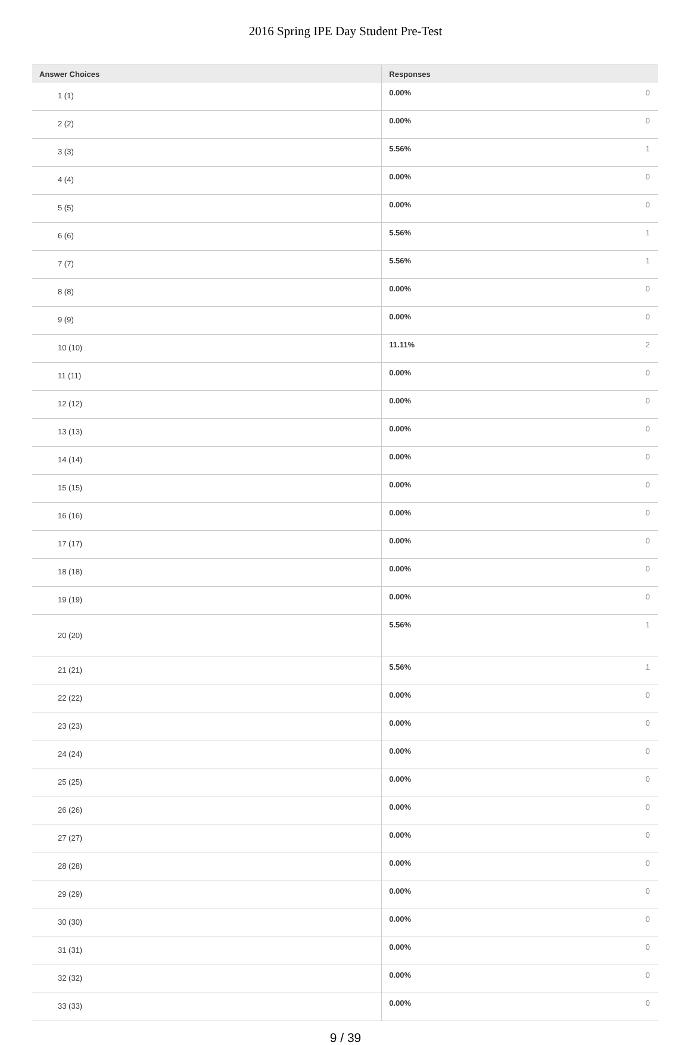2016 Spring IPE Day Student Pre-Test
| Answer Choices | Responses | |
| --- | --- | --- |
| 1 (1) | 0.00% | 0 |
| 2 (2) | 0.00% | 0 |
| 3 (3) | 5.56% | 1 |
| 4 (4) | 0.00% | 0 |
| 5 (5) | 0.00% | 0 |
| 6 (6) | 5.56% | 1 |
| 7 (7) | 5.56% | 1 |
| 8 (8) | 0.00% | 0 |
| 9 (9) | 0.00% | 0 |
| 10 (10) | 11.11% | 2 |
| 11 (11) | 0.00% | 0 |
| 12 (12) | 0.00% | 0 |
| 13 (13) | 0.00% | 0 |
| 14 (14) | 0.00% | 0 |
| 15 (15) | 0.00% | 0 |
| 16 (16) | 0.00% | 0 |
| 17 (17) | 0.00% | 0 |
| 18 (18) | 0.00% | 0 |
| 19 (19) | 0.00% | 0 |
| 20 (20) | 5.56% | 1 |
| 21 (21) | 5.56% | 1 |
| 22 (22) | 0.00% | 0 |
| 23 (23) | 0.00% | 0 |
| 24 (24) | 0.00% | 0 |
| 25 (25) | 0.00% | 0 |
| 26 (26) | 0.00% | 0 |
| 27 (27) | 0.00% | 0 |
| 28 (28) | 0.00% | 0 |
| 29 (29) | 0.00% | 0 |
| 30 (30) | 0.00% | 0 |
| 31 (31) | 0.00% | 0 |
| 32 (32) | 0.00% | 0 |
| 33 (33) | 0.00% | 0 |
9 / 39